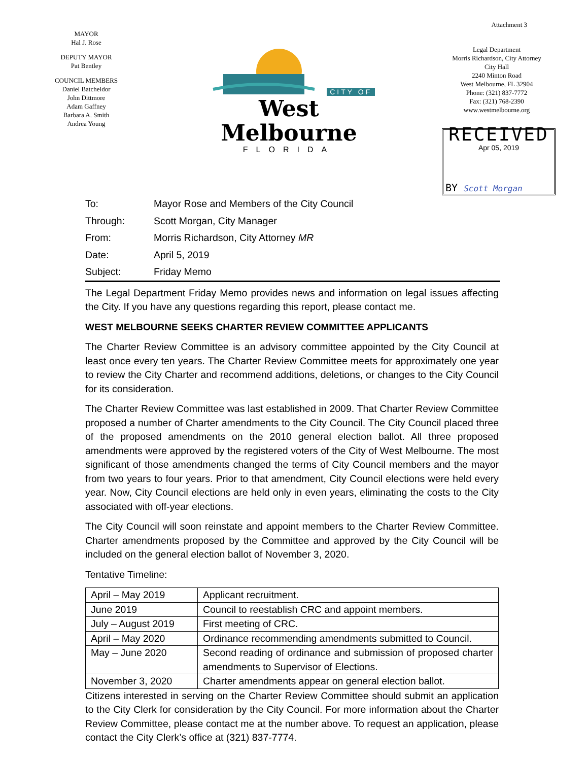MAYOR
Hal J. Rose
DEPUTY MAYOR
Pat Bentley
COUNCIL MEMBERS
Daniel Batcheldor
John Dittmore
Adam Gaffney
Barbara A. Smith
Andrea Young
CITY OF
West Melbourne
FLORIDA
Attachment 3
Legal Department
Morris Richardson, City Attorney
City Hall
2240 Minton Road
West Melbourne, FL 32904
Phone: (321) 837-7772
Fax: (321) 768-2390
www.westmelbourne.org
RECEIVED
Apr 05, 2019
BY Scott Morgan
| To: | Mayor Rose and Members of the City Council |
| Through: | Scott Morgan, City Manager |
| From: | Morris Richardson, City Attorney MR |
| Date: | April 5, 2019 |
| Subject: | Friday Memo |
The Legal Department Friday Memo provides news and information on legal issues affecting the City. If you have any questions regarding this report, please contact me.
WEST MELBOURNE SEEKS CHARTER REVIEW COMMITTEE APPLICANTS
The Charter Review Committee is an advisory committee appointed by the City Council at least once every ten years. The Charter Review Committee meets for approximately one year to review the City Charter and recommend additions, deletions, or changes to the City Council for its consideration.
The Charter Review Committee was last established in 2009. That Charter Review Committee proposed a number of Charter amendments to the City Council. The City Council placed three of the proposed amendments on the 2010 general election ballot. All three proposed amendments were approved by the registered voters of the City of West Melbourne. The most significant of those amendments changed the terms of City Council members and the mayor from two years to four years. Prior to that amendment, City Council elections were held every year. Now, City Council elections are held only in even years, eliminating the costs to the City associated with off-year elections.
The City Council will soon reinstate and appoint members to the Charter Review Committee. Charter amendments proposed by the Committee and approved by the City Council will be included on the general election ballot of November 3, 2020.
Tentative Timeline:
| April – May 2019 | Applicant recruitment. |
| June 2019 | Council to reestablish CRC and appoint members. |
| July – August 2019 | First meeting of CRC. |
| April – May 2020 | Ordinance recommending amendments submitted to Council. |
| May – June 2020 | Second reading of ordinance and submission of proposed charter amendments to Supervisor of Elections. |
| November 3, 2020 | Charter amendments appear on general election ballot. |
Citizens interested in serving on the Charter Review Committee should submit an application to the City Clerk for consideration by the City Council. For more information about the Charter Review Committee, please contact me at the number above. To request an application, please contact the City Clerk’s office at (321) 837-7774.